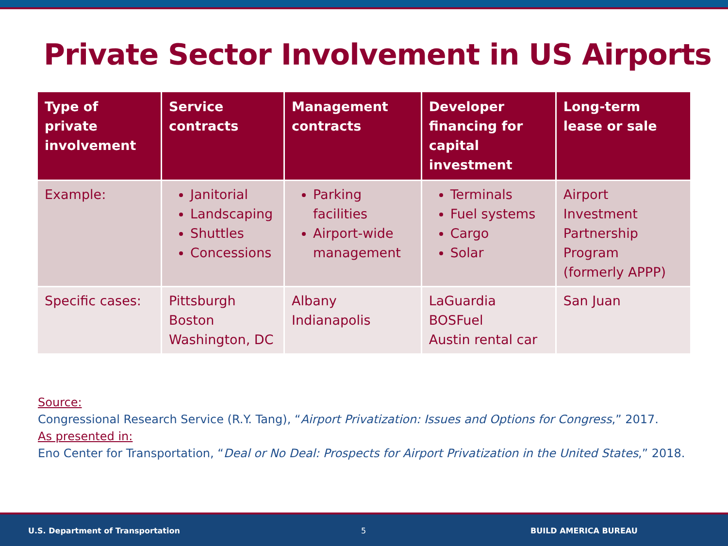Private Sector Involvement in US Airports
| Type of private involvement | Service contracts | Management contracts | Developer financing for capital investment | Long-term lease or sale |
| --- | --- | --- | --- | --- |
| Example: | Janitorial Landscaping Shuttles Concessions | Parking facilities Airport-wide management | Terminals Fuel systems Cargo Solar | Airport Investment Partnership Program (formerly APPP) |
| Specific cases: | Pittsburgh Boston Washington, DC | Albany Indianapolis | LaGuardia BOSFuel Austin rental car | San Juan |
Source:
Congressional Research Service (R.Y. Tang), “Airport Privatization: Issues and Options for Congress,” 2017.
As presented in:
Eno Center for Transportation, “Deal or No Deal: Prospects for Airport Privatization in the United States,” 2018.
U.S. Department of Transportation 5 BUILD AMERICA BUREAU